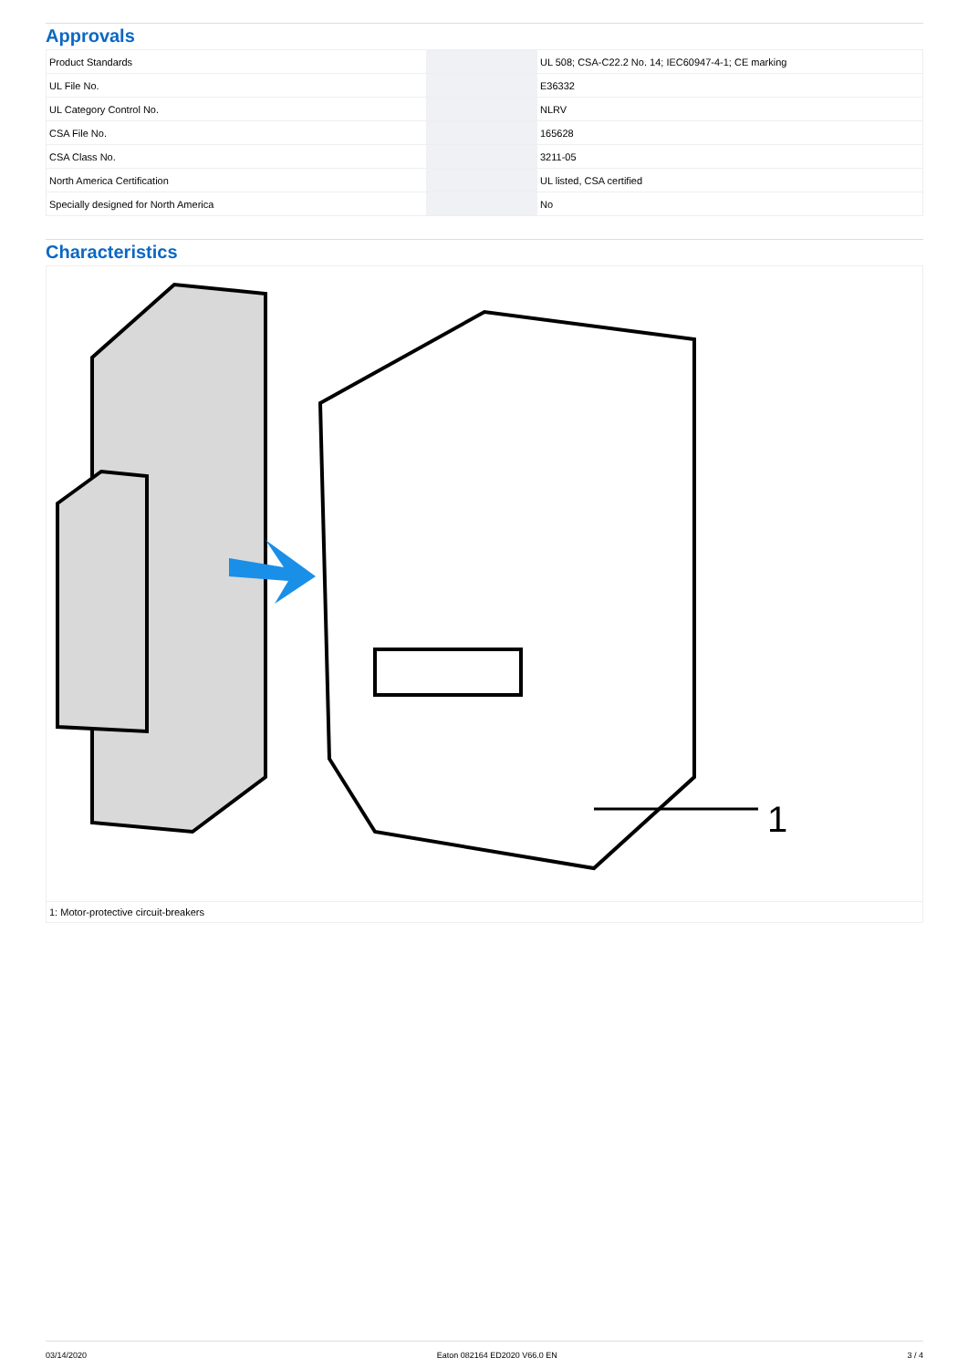Approvals
| Product Standards | | UL 508; CSA-C22.2 No. 14; IEC60947-4-1; CE marking |
| UL File No. | | E36332 |
| UL Category Control No. | | NLRV |
| CSA File No. | | 165628 |
| CSA Class No. | | 3211-05 |
| North America Certification | | UL listed, CSA certified |
| Specially designed for North America | | No |
Characteristics
1
1: Motor-protective circuit-breakers
03/14/2020 Eaton 082164 ED2020 V66.0 EN 3 / 4